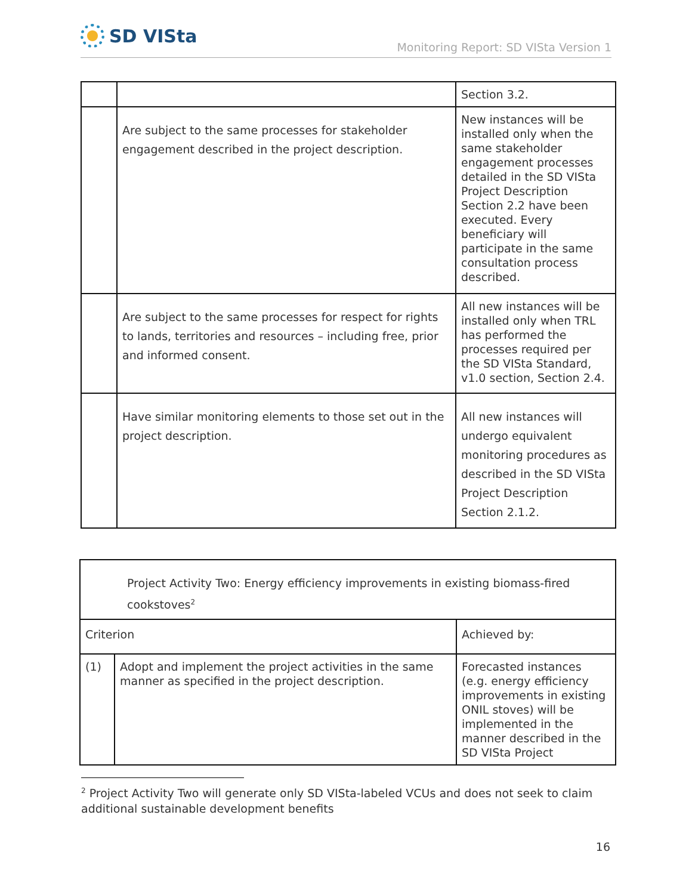SD VISta
Monitoring Report: SD VISta Version 1
| | | Section 3.2. |
| | Are subject to the same processes for stakeholder engagement described in the project description. | New instances will be installed only when the same stakeholder engagement processes detailed in the SD VISta Project Description Section 2.2 have been executed. Every beneficiary will participate in the same consultation process described. |
| | Are subject to the same processes for respect for rights to lands, territories and resources – including free, prior and informed consent. | All new instances will be installed only when TRL has performed the processes required per the SD VISta Standard, v1.0 section, Section 2.4. |
| | Have similar monitoring elements to those set out in the project description. | All new instances will undergo equivalent monitoring procedures as described in the SD VISta Project Description Section 2.1.2. |
| Project Activity Two: Energy efficiency improvements in existing biomass-fired cookstoves<sup>2</sup> | | |
| Criterion | | Achieved by: |
| (1) | Adopt and implement the project activities in the same manner as specified in the project description. | Forecasted instances (e.g. energy efficiency improvements in existing ONIL stoves) will be implemented in the manner described in the SD VISta Project |
<sup>2</sup> Project Activity Two will generate only SD VISta-labeled VCUs and does not seek to claim additional sustainable development benefits
16